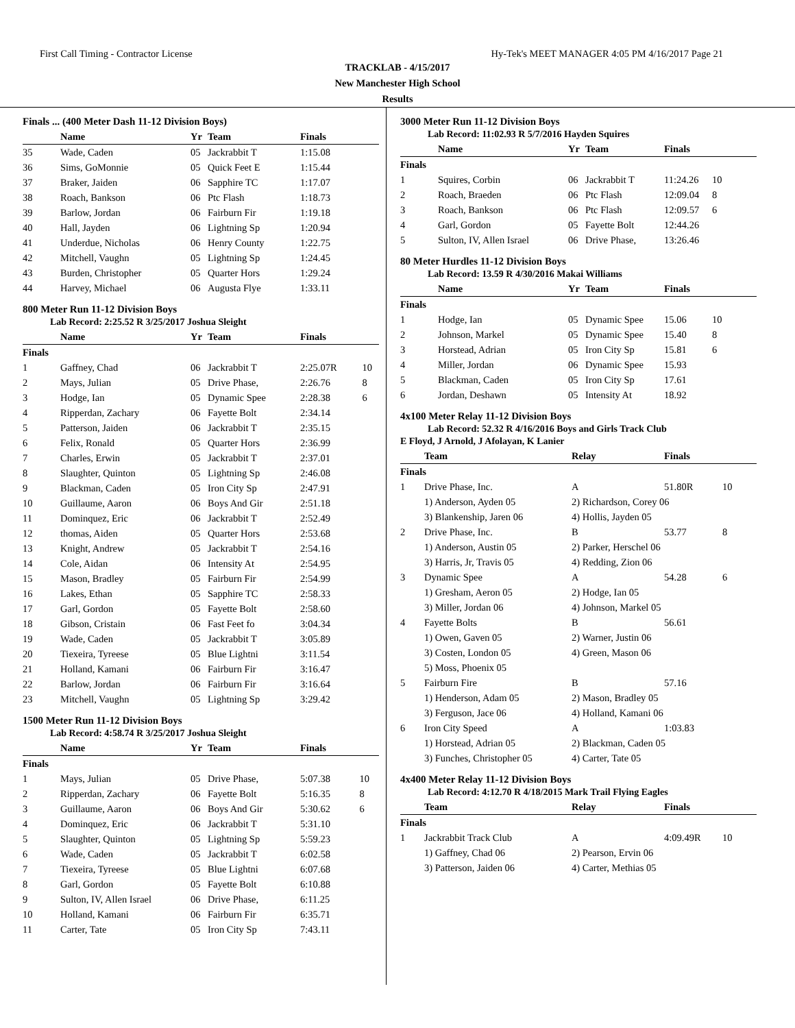First Call Timing - Contractor License Hy-Tek's MEET MANAGER 4:05 PM 4/16/2017 Page 21
TRACKLAB - 4/15/2017
New Manchester High School
Results
Finals ... (400 Meter Dash 11-12 Division Boys)
| | Name | Yr | Team | Finals | |
| --- | --- | --- | --- | --- | --- |
| 35 | Wade, Caden | 05 | Jackrabbit T | 1:15.08 | |
| 36 | Sims, GoMonnie | 05 | Quick Feet E | 1:15.44 | |
| 37 | Braker, Jaiden | 06 | Sapphire TC | 1:17.07 | |
| 38 | Roach, Bankson | 06 | Ptc Flash | 1:18.73 | |
| 39 | Barlow, Jordan | 06 | Fairburn Fir | 1:19.18 | |
| 40 | Hall, Jayden | 06 | Lightning Sp | 1:20.94 | |
| 41 | Underdue, Nicholas | 06 | Henry County | 1:22.75 | |
| 42 | Mitchell, Vaughn | 05 | Lightning Sp | 1:24.45 | |
| 43 | Burden, Christopher | 05 | Quarter Hors | 1:29.24 | |
| 44 | Harvey, Michael | 06 | Augusta Flye | 1:33.11 | |
800 Meter Run 11-12 Division Boys
Lab Record: 2:25.52 R 3/25/2017 Joshua Sleight
| | Name | Yr | Team | Finals | |
| --- | --- | --- | --- | --- | --- |
| Finals | | | | | |
| 1 | Gaffney, Chad | 06 | Jackrabbit T | 2:25.07R | 10 |
| 2 | Mays, Julian | 05 | Drive Phase, | 2:26.76 | 8 |
| 3 | Hodge, Ian | 05 | Dynamic Spee | 2:28.38 | 6 |
| 4 | Ripperdan, Zachary | 06 | Fayette Bolt | 2:34.14 | |
| 5 | Patterson, Jaiden | 06 | Jackrabbit T | 2:35.15 | |
| 6 | Felix, Ronald | 05 | Quarter Hors | 2:36.99 | |
| 7 | Charles, Erwin | 05 | Jackrabbit T | 2:37.01 | |
| 8 | Slaughter, Quinton | 05 | Lightning Sp | 2:46.08 | |
| 9 | Blackman, Caden | 05 | Iron City Sp | 2:47.91 | |
| 10 | Guillaume, Aaron | 06 | Boys And Gir | 2:51.18 | |
| 11 | Dominquez, Eric | 06 | Jackrabbit T | 2:52.49 | |
| 12 | thomas, Aiden | 05 | Quarter Hors | 2:53.68 | |
| 13 | Knight, Andrew | 05 | Jackrabbit T | 2:54.16 | |
| 14 | Cole, Aidan | 06 | Intensity At | 2:54.95 | |
| 15 | Mason, Bradley | 05 | Fairburn Fir | 2:54.99 | |
| 16 | Lakes, Ethan | 05 | Sapphire TC | 2:58.33 | |
| 17 | Garl, Gordon | 05 | Fayette Bolt | 2:58.60 | |
| 18 | Gibson, Cristain | 06 | Fast Feet fo | 3:04.34 | |
| 19 | Wade, Caden | 05 | Jackrabbit T | 3:05.89 | |
| 20 | Tiexeira, Tyreese | 05 | Blue Lightni | 3:11.54 | |
| 21 | Holland, Kamani | 06 | Fairburn Fir | 3:16.47 | |
| 22 | Barlow, Jordan | 06 | Fairburn Fir | 3:16.64 | |
| 23 | Mitchell, Vaughn | 05 | Lightning Sp | 3:29.42 | |
1500 Meter Run 11-12 Division Boys
Lab Record: 4:58.74 R 3/25/2017 Joshua Sleight
| | Name | Yr | Team | Finals | |
| --- | --- | --- | --- | --- | --- |
| Finals | | | | | |
| 1 | Mays, Julian | 05 | Drive Phase, | 5:07.38 | 10 |
| 2 | Ripperdan, Zachary | 06 | Fayette Bolt | 5:16.35 | 8 |
| 3 | Guillaume, Aaron | 06 | Boys And Gir | 5:30.62 | 6 |
| 4 | Dominquez, Eric | 06 | Jackrabbit T | 5:31.10 | |
| 5 | Slaughter, Quinton | 05 | Lightning Sp | 5:59.23 | |
| 6 | Wade, Caden | 05 | Jackrabbit T | 6:02.58 | |
| 7 | Tiexeira, Tyreese | 05 | Blue Lightni | 6:07.68 | |
| 8 | Garl, Gordon | 05 | Fayette Bolt | 6:10.88 | |
| 9 | Sulton, IV, Allen Israel | 06 | Drive Phase, | 6:11.25 | |
| 10 | Holland, Kamani | 06 | Fairburn Fir | 6:35.71 | |
| 11 | Carter, Tate | 05 | Iron City Sp | 7:43.11 | |
3000 Meter Run 11-12 Division Boys
Lab Record: 11:02.93 R 5/7/2016 Hayden Squires
| | Name | Yr | Team | Finals | |
| --- | --- | --- | --- | --- | --- |
| Finals | | | | | |
| 1 | Squires, Corbin | 06 | Jackrabbit T | 11:24.26 | 10 |
| 2 | Roach, Braeden | 06 | Ptc Flash | 12:09.04 | 8 |
| 3 | Roach, Bankson | 06 | Ptc Flash | 12:09.57 | 6 |
| 4 | Garl, Gordon | 05 | Fayette Bolt | 12:44.26 | |
| 5 | Sulton, IV, Allen Israel | 06 | Drive Phase, | 13:26.46 | |
80 Meter Hurdles 11-12 Division Boys
Lab Record: 13.59 R 4/30/2016 Makai Williams
| | Name | Yr | Team | Finals | |
| --- | --- | --- | --- | --- | --- |
| Finals | | | | | |
| 1 | Hodge, Ian | 05 | Dynamic Spee | 15.06 | 10 |
| 2 | Johnson, Markel | 05 | Dynamic Spee | 15.40 | 8 |
| 3 | Horstead, Adrian | 05 | Iron City Sp | 15.81 | 6 |
| 4 | Miller, Jordan | 06 | Dynamic Spee | 15.93 | |
| 5 | Blackman, Caden | 05 | Iron City Sp | 17.61 | |
| 6 | Jordan, Deshawn | 05 | Intensity At | 18.92 | |
4x100 Meter Relay 11-12 Division Boys
Lab Record: 52.32 R 4/16/2016 Boys and Girls Track Club
E Floyd, J Arnold, J Afolayan, K Lanier
| | Team | Relay | Finals | |
| --- | --- | --- | --- | --- |
| Finals | | | | |
| 1 | Drive Phase, Inc. | A | 51.80R | 10 |
| | 1) Anderson, Ayden 05 | 2) Richardson, Corey 06 | | |
| | 3) Blankenship, Jaren 06 | 4) Hollis, Jayden 05 | | |
| 2 | Drive Phase, Inc. | B | 53.77 | 8 |
| | 1) Anderson, Austin 05 | 2) Parker, Herschel 06 | | |
| | 3) Harris, Jr, Travis 05 | 4) Redding, Zion 06 | | |
| 3 | Dynamic Spee | A | 54.28 | 6 |
| | 1) Gresham, Aeron 05 | 2) Hodge, Ian 05 | | |
| | 3) Miller, Jordan 06 | 4) Johnson, Markel 05 | | |
| 4 | Fayette Bolts | B | 56.61 | |
| | 1) Owen, Gaven 05 | 2) Warner, Justin 06 | | |
| | 3) Costen, London 05 | 4) Green, Mason 06 | | |
| | 5) Moss, Phoenix 05 | | | |
| 5 | Fairburn Fire | B | 57.16 | |
| | 1) Henderson, Adam 05 | 2) Mason, Bradley 05 | | |
| | 3) Ferguson, Jace 06 | 4) Holland, Kamani 06 | | |
| 6 | Iron City Speed | A | 1:03.83 | |
| | 1) Horstead, Adrian 05 | 2) Blackman, Caden 05 | | |
| | 3) Funches, Christopher 05 | 4) Carter, Tate 05 | | |
4x400 Meter Relay 11-12 Division Boys
Lab Record: 4:12.70 R 4/18/2015 Mark Trail Flying Eagles
| | Team | Relay | Finals | |
| --- | --- | --- | --- | --- |
| Finals | | | | |
| 1 | Jackrabbit Track Club | A | 4:09.49R | 10 |
| | 1) Gaffney, Chad 06 | 2) Pearson, Ervin 06 | | |
| | 3) Patterson, Jaiden 06 | 4) Carter, Methias 05 | | |